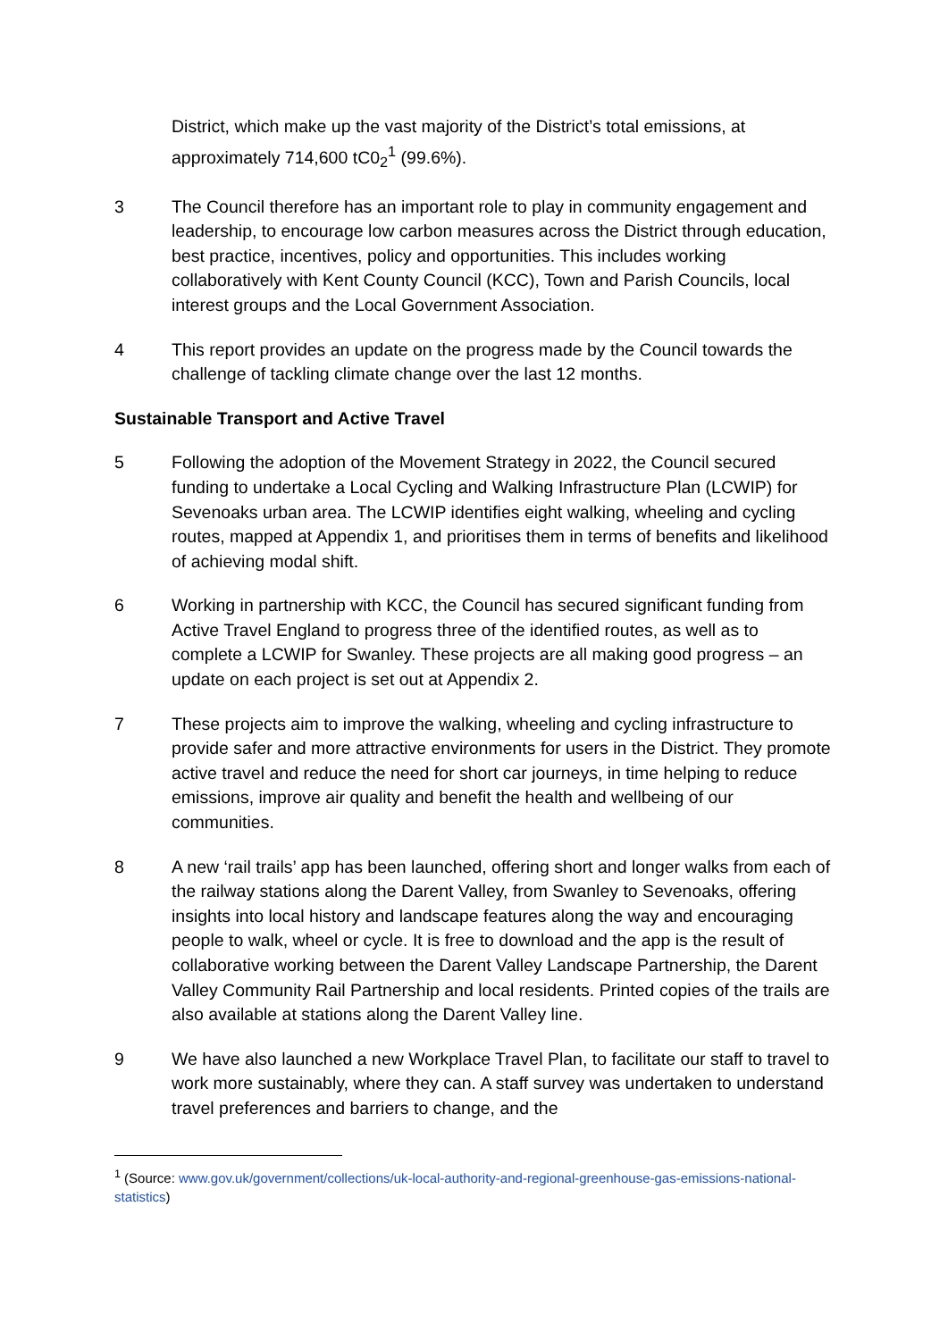District, which make up the vast majority of the District’s total emissions, at approximately 714,600 tC0<sub>2</sub><sup>1</sup> (99.6%).
3 The Council therefore has an important role to play in community engagement and leadership, to encourage low carbon measures across the District through education, best practice, incentives, policy and opportunities. This includes working collaboratively with Kent County Council (KCC), Town and Parish Councils, local interest groups and the Local Government Association.
4 This report provides an update on the progress made by the Council towards the challenge of tackling climate change over the last 12 months.
Sustainable Transport and Active Travel
5 Following the adoption of the Movement Strategy in 2022, the Council secured funding to undertake a Local Cycling and Walking Infrastructure Plan (LCWIP) for Sevenoaks urban area. The LCWIP identifies eight walking, wheeling and cycling routes, mapped at Appendix 1, and prioritises them in terms of benefits and likelihood of achieving modal shift.
6 Working in partnership with KCC, the Council has secured significant funding from Active Travel England to progress three of the identified routes, as well as to complete a LCWIP for Swanley. These projects are all making good progress – an update on each project is set out at Appendix 2.
7 These projects aim to improve the walking, wheeling and cycling infrastructure to provide safer and more attractive environments for users in the District. They promote active travel and reduce the need for short car journeys, in time helping to reduce emissions, improve air quality and benefit the health and wellbeing of our communities.
8 A new ‘rail trails’ app has been launched, offering short and longer walks from each of the railway stations along the Darent Valley, from Swanley to Sevenoaks, offering insights into local history and landscape features along the way and encouraging people to walk, wheel or cycle. It is free to download and the app is the result of collaborative working between the Darent Valley Landscape Partnership, the Darent Valley Community Rail Partnership and local residents. Printed copies of the trails are also available at stations along the Darent Valley line.
9 We have also launched a new Workplace Travel Plan, to facilitate our staff to travel to work more sustainably, where they can. A staff survey was undertaken to understand travel preferences and barriers to change, and the
<sup>1</sup> (Source: www.gov.uk/government/collections/uk-local-authority-and-regional-greenhouse-gas-emissions-national-statistics)